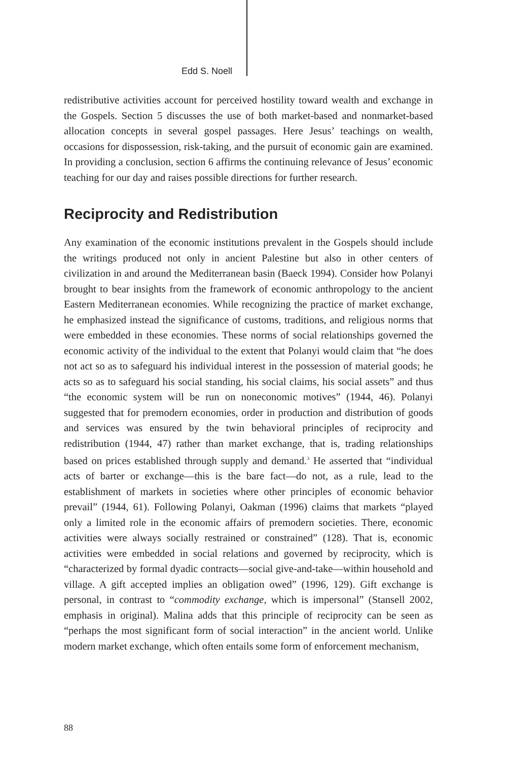Edd S. Noell
redistributive activities account for perceived hostility toward wealth and exchange in the Gospels. Section 5 discusses the use of both market-based and nonmarket-based allocation concepts in several gospel passages. Here Jesus’ teachings on wealth, occasions for dispossession, risk-taking, and the pursuit of economic gain are examined. In providing a conclusion, section 6 affirms the continuing relevance of Jesus’ economic teaching for our day and raises possible directions for further research.
Reciprocity and Redistribution
Any examination of the economic institutions prevalent in the Gospels should include the writings produced not only in ancient Palestine but also in other centers of civilization in and around the Mediterranean basin (Baeck 1994). Consider how Polanyi brought to bear insights from the framework of economic anthropology to the ancient Eastern Mediterranean economies. While recognizing the practice of market exchange, he emphasized instead the significance of customs, traditions, and religious norms that were embedded in these economies. These norms of social relationships governed the economic activity of the individual to the extent that Polanyi would claim that “he does not act so as to safeguard his individual interest in the possession of material goods; he acts so as to safeguard his social standing, his social claims, his social assets” and thus “the economic system will be run on noneconomic motives” (1944, 46). Polanyi suggested that for premodern economies, order in production and distribution of goods and services was ensured by the twin behavioral principles of reciprocity and redistribution (1944, 47) rather than market exchange, that is, trading relationships based on prices established through supply and demand.<sup>3</sup> He asserted that “individual acts of barter or exchange—this is the bare fact—do not, as a rule, lead to the establishment of markets in societies where other principles of economic behavior prevail” (1944, 61). Following Polanyi, Oakman (1996) claims that markets “played only a limited role in the economic affairs of premodern societies. There, economic activities were always socially restrained or constrained” (128). That is, economic activities were embedded in social relations and governed by reciprocity, which is “characterized by formal dyadic contracts—social give-and-take—within household and village. A gift accepted implies an obligation owed” (1996, 129). Gift exchange is personal, in contrast to “commodity exchange, which is impersonal” (Stansell 2002, emphasis in original). Malina adds that this principle of reciprocity can be seen as “perhaps the most significant form of social interaction” in the ancient world. Unlike modern market exchange, which often entails some form of enforcement mechanism,
88